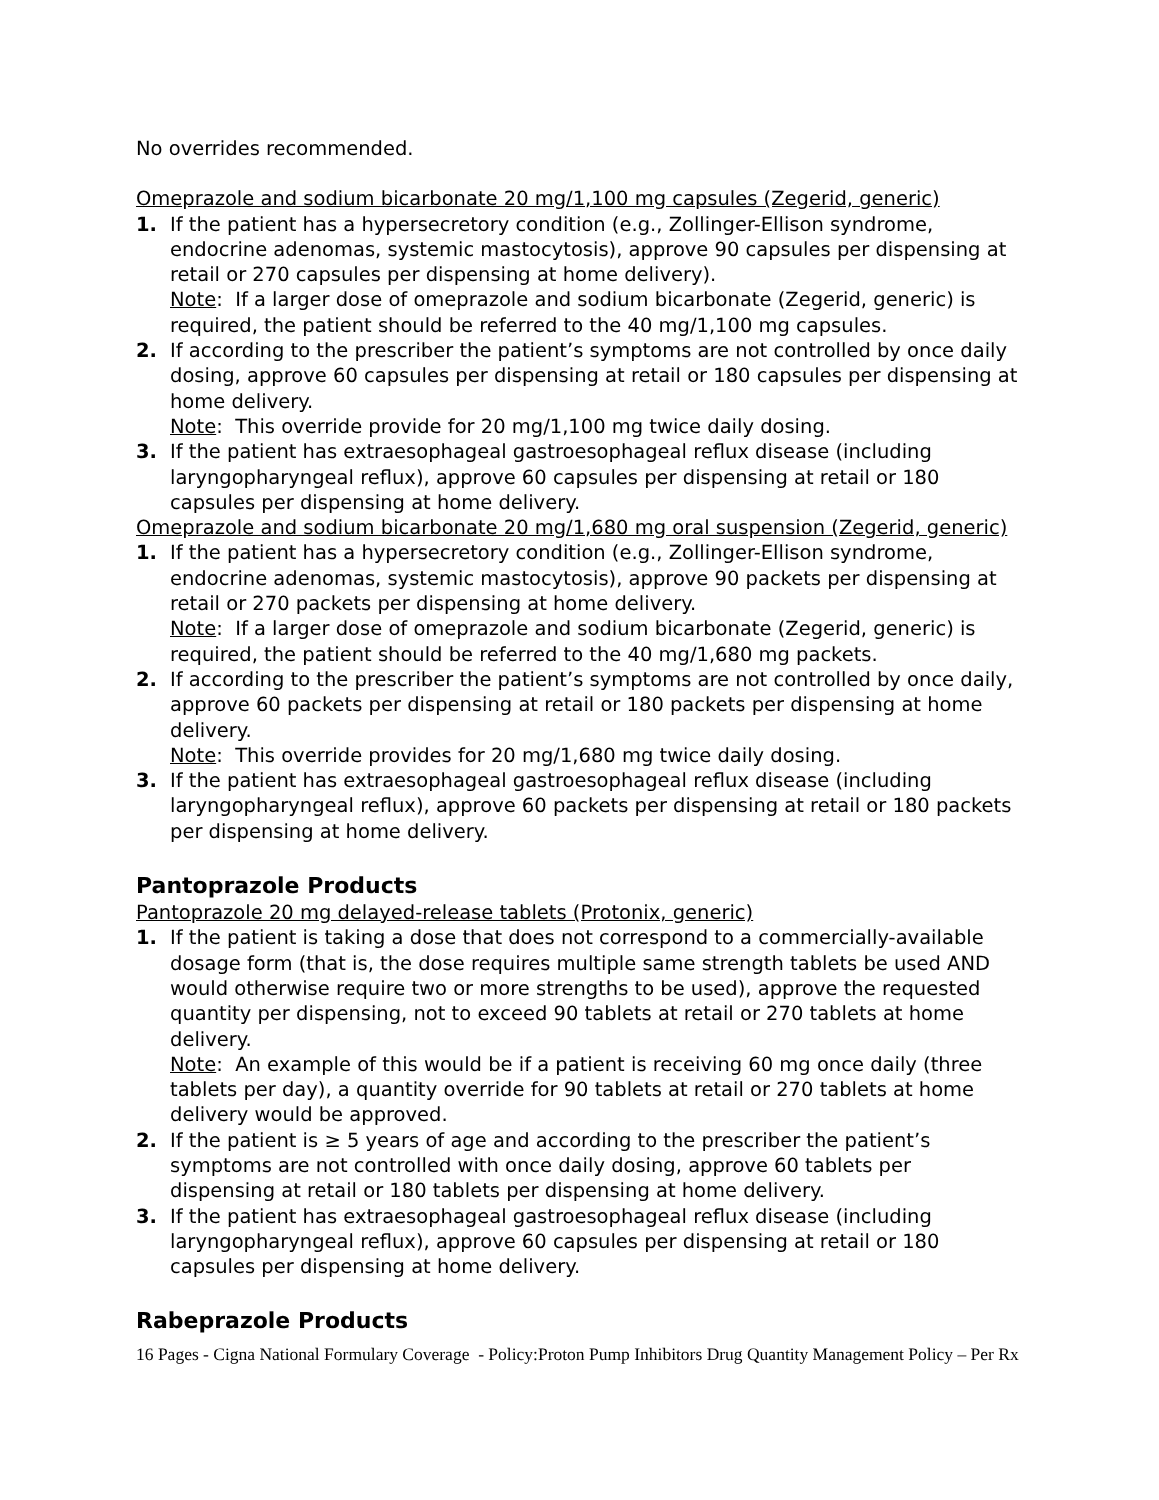No overrides recommended.
Omeprazole and sodium bicarbonate 20 mg/1,100 mg capsules (Zegerid, generic)
1. If the patient has a hypersecretory condition (e.g., Zollinger-Ellison syndrome, endocrine adenomas, systemic mastocytosis), approve 90 capsules per dispensing at retail or 270 capsules per dispensing at home delivery).
Note: If a larger dose of omeprazole and sodium bicarbonate (Zegerid, generic) is required, the patient should be referred to the 40 mg/1,100 mg capsules.
2. If according to the prescriber the patient’s symptoms are not controlled by once daily dosing, approve 60 capsules per dispensing at retail or 180 capsules per dispensing at home delivery.
Note: This override provide for 20 mg/1,100 mg twice daily dosing.
3. If the patient has extraesophageal gastroesophageal reflux disease (including laryngopharyngeal reflux), approve 60 capsules per dispensing at retail or 180 capsules per dispensing at home delivery.
Omeprazole and sodium bicarbonate 20 mg/1,680 mg oral suspension (Zegerid, generic)
1. If the patient has a hypersecretory condition (e.g., Zollinger-Ellison syndrome, endocrine adenomas, systemic mastocytosis), approve 90 packets per dispensing at retail or 270 packets per dispensing at home delivery.
Note: If a larger dose of omeprazole and sodium bicarbonate (Zegerid, generic) is required, the patient should be referred to the 40 mg/1,680 mg packets.
2. If according to the prescriber the patient’s symptoms are not controlled by once daily, approve 60 packets per dispensing at retail or 180 packets per dispensing at home delivery.
Note: This override provides for 20 mg/1,680 mg twice daily dosing.
3. If the patient has extraesophageal gastroesophageal reflux disease (including laryngopharyngeal reflux), approve 60 packets per dispensing at retail or 180 packets per dispensing at home delivery.
Pantoprazole Products
Pantoprazole 20 mg delayed-release tablets (Protonix, generic)
1. If the patient is taking a dose that does not correspond to a commercially-available dosage form (that is, the dose requires multiple same strength tablets be used AND would otherwise require two or more strengths to be used), approve the requested quantity per dispensing, not to exceed 90 tablets at retail or 270 tablets at home delivery.
Note: An example of this would be if a patient is receiving 60 mg once daily (three tablets per day), a quantity override for 90 tablets at retail or 270 tablets at home delivery would be approved.
2. If the patient is ≥ 5 years of age and according to the prescriber the patient’s symptoms are not controlled with once daily dosing, approve 60 tablets per dispensing at retail or 180 tablets per dispensing at home delivery.
3. If the patient has extraesophageal gastroesophageal reflux disease (including laryngopharyngeal reflux), approve 60 capsules per dispensing at retail or 180 capsules per dispensing at home delivery.
Rabeprazole Products
16 Pages - Cigna National Formulary Coverage - Policy:Proton Pump Inhibitors Drug Quantity Management Policy – Per Rx